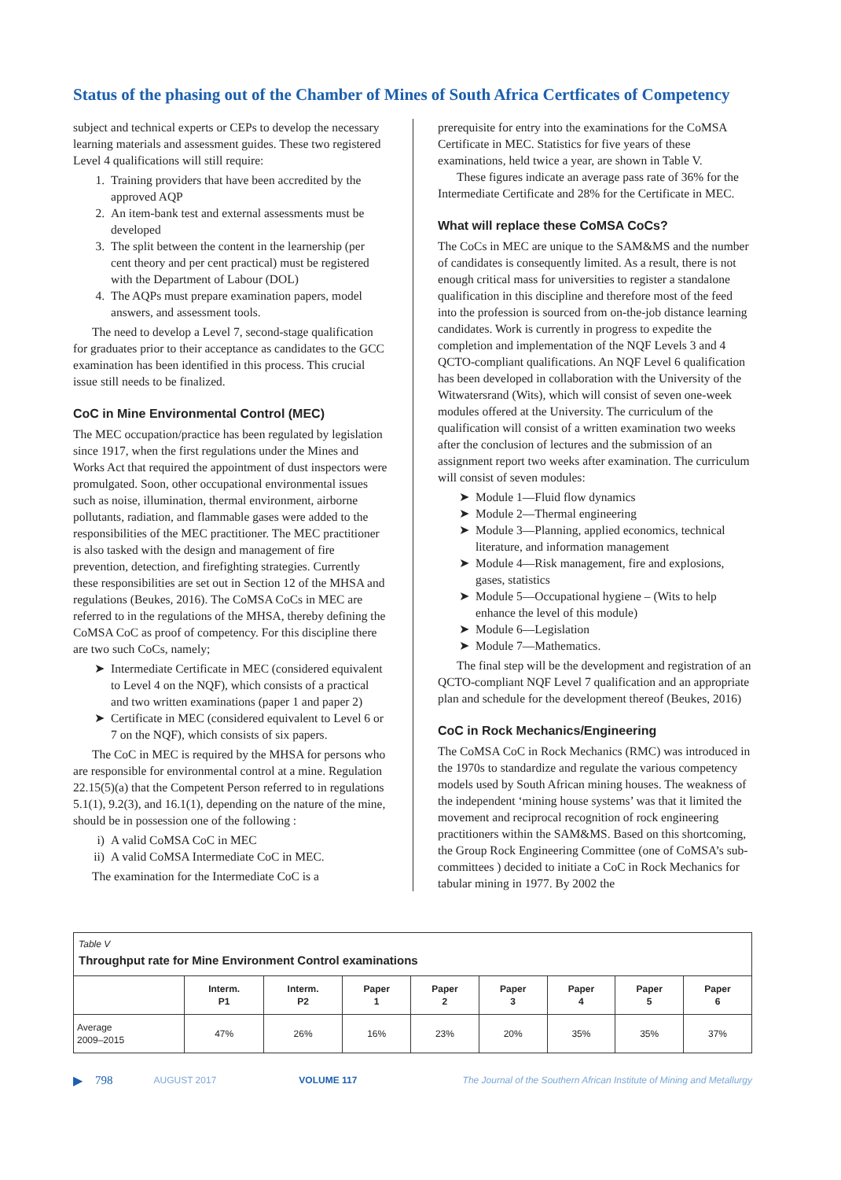Status of the phasing out of the Chamber of Mines of South Africa Certficates of Competency
subject and technical experts or CEPs to develop the necessary learning materials and assessment guides. These two registered Level 4 qualifications will still require:
1. Training providers that have been accredited by the approved AQP
2. An item-bank test and external assessments must be developed
3. The split between the content in the learnership (per cent theory and per cent practical) must be registered with the Department of Labour (DOL)
4. The AQPs must prepare examination papers, model answers, and assessment tools.
The need to develop a Level 7, second-stage qualification for graduates prior to their acceptance as candidates to the GCC examination has been identified in this process. This crucial issue still needs to be finalized.
CoC in Mine Environmental Control (MEC)
The MEC occupation/practice has been regulated by legislation since 1917, when the first regulations under the Mines and Works Act that required the appointment of dust inspectors were promulgated. Soon, other occupational environmental issues such as noise, illumination, thermal environment, airborne pollutants, radiation, and flammable gases were added to the responsibilities of the MEC practitioner. The MEC practitioner is also tasked with the design and management of fire prevention, detection, and firefighting strategies. Currently these responsibilities are set out in Section 12 of the MHSA and regulations (Beukes, 2016). The CoMSA CoCs in MEC are referred to in the regulations of the MHSA, thereby defining the CoMSA CoC as proof of competency. For this discipline there are two such CoCs, namely;
➤ Intermediate Certificate in MEC (considered equivalent to Level 4 on the NQF), which consists of a practical and two written examinations (paper 1 and paper 2)
➤ Certificate in MEC (considered equivalent to Level 6 or 7 on the NQF), which consists of six papers.
The CoC in MEC is required by the MHSA for persons who are responsible for environmental control at a mine. Regulation 22.15(5)(a) that the Competent Person referred to in regulations 5.1(1), 9.2(3), and 16.1(1), depending on the nature of the mine, should be in possession one of the following :
i) A valid CoMSA CoC in MEC
ii) A valid CoMSA Intermediate CoC in MEC.
The examination for the Intermediate CoC is a
prerequisite for entry into the examinations for the CoMSA Certificate in MEC. Statistics for five years of these examinations, held twice a year, are shown in Table V.
These figures indicate an average pass rate of 36% for the Intermediate Certificate and 28% for the Certificate in MEC.
What will replace these CoMSA CoCs?
The CoCs in MEC are unique to the SAM&MS and the number of candidates is consequently limited. As a result, there is not enough critical mass for universities to register a standalone qualification in this discipline and therefore most of the feed into the profession is sourced from on-the-job distance learning candidates. Work is currently in progress to expedite the completion and implementation of the NQF Levels 3 and 4 QCTO-compliant qualifications. An NQF Level 6 qualification has been developed in collaboration with the University of the Witwatersrand (Wits), which will consist of seven one-week modules offered at the University. The curriculum of the qualification will consist of a written examination two weeks after the conclusion of lectures and the submission of an assignment report two weeks after examination. The curriculum will consist of seven modules:
➤ Module 1—Fluid flow dynamics
➤ Module 2—Thermal engineering
➤ Module 3—Planning, applied economics, technical literature, and information management
➤ Module 4—Risk management, fire and explosions, gases, statistics
➤ Module 5—Occupational hygiene – (Wits to help enhance the level of this module)
➤ Module 6—Legislation
➤ Module 7—Mathematics.
The final step will be the development and registration of an QCTO-compliant NQF Level 7 qualification and an appropriate plan and schedule for the development thereof (Beukes, 2016)
CoC in Rock Mechanics/Engineering
The CoMSA CoC in Rock Mechanics (RMC) was introduced in the 1970s to standardize and regulate the various competency models used by South African mining houses. The weakness of the independent ‘mining house systems’ was that it limited the movement and reciprocal recognition of rock engineering practitioners within the SAM&MS. Based on this shortcoming, the Group Rock Engineering Committee (one of CoMSA’s sub-committees ) decided to initiate a CoC in Rock Mechanics for tabular mining in 1977. By 2002 the
| Table V Throughput rate for Mine Environment Control examinations | | | | | | | | |
| --- | --- | --- | --- | --- | --- | --- | --- | --- |
| | Interm. P1 | Interm. P2 | Paper 1 | Paper 2 | Paper 3 | Paper 4 | Paper 5 | Paper 6 |
| Average 2009–2015 | 47% | 26% | 16% | 23% | 20% | 35% | 35% | 37% |
▶ 798 AUGUST 2017 VOLUME 117 The Journal of the Southern African Institute of Mining and Metallurgy